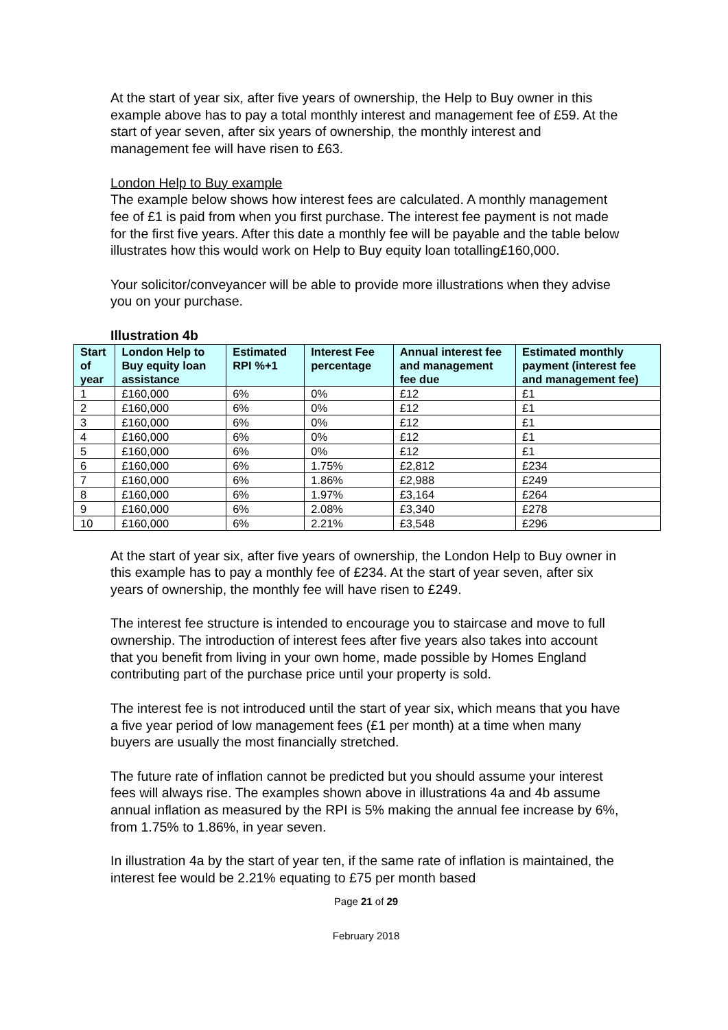At the start of year six, after five years of ownership, the Help to Buy owner in this example above has to pay a total monthly interest and management fee of £59. At the start of year seven, after six years of ownership, the monthly interest and management fee will have risen to £63.
London Help to Buy example
The example below shows how interest fees are calculated. A monthly management fee of £1 is paid from when you first purchase. The interest fee payment is not made for the first five years. After this date a monthly fee will be payable and the table below illustrates how this would work on Help to Buy equity loan totalling£160,000.
Your solicitor/conveyancer will be able to provide more illustrations when they advise you on your purchase.
Illustration 4b
| Start of year | London Help to Buy equity loan assistance | Estimated RPI %+1 | Interest Fee percentage | Annual interest fee and management fee due | Estimated monthly payment (interest fee and management fee) |
| --- | --- | --- | --- | --- | --- |
| 1 | £160,000 | 6% | 0% | £12 | £1 |
| 2 | £160,000 | 6% | 0% | £12 | £1 |
| 3 | £160,000 | 6% | 0% | £12 | £1 |
| 4 | £160,000 | 6% | 0% | £12 | £1 |
| 5 | £160,000 | 6% | 0% | £12 | £1 |
| 6 | £160,000 | 6% | 1.75% | £2,812 | £234 |
| 7 | £160,000 | 6% | 1.86% | £2,988 | £249 |
| 8 | £160,000 | 6% | 1.97% | £3,164 | £264 |
| 9 | £160,000 | 6% | 2.08% | £3,340 | £278 |
| 10 | £160,000 | 6% | 2.21% | £3,548 | £296 |
At the start of year six, after five years of ownership, the London Help to Buy owner in this example has to pay a monthly fee of £234. At the start of year seven, after six years of ownership, the monthly fee will have risen to £249.
The interest fee structure is intended to encourage you to staircase and move to full ownership. The introduction of interest fees after five years also takes into account that you benefit from living in your own home, made possible by Homes England contributing part of the purchase price until your property is sold.
The interest fee is not introduced until the start of year six, which means that you have a five year period of low management fees (£1 per month) at a time when many buyers are usually the most financially stretched.
The future rate of inflation cannot be predicted but you should assume your interest fees will always rise. The examples shown above in illustrations 4a and 4b assume annual inflation as measured by the RPI is 5% making the annual fee increase by 6%, from 1.75% to 1.86%, in year seven.
In illustration 4a by the start of year ten, if the same rate of inflation is maintained, the interest fee would be 2.21% equating to £75 per month based
Page 21 of 29
February 2018